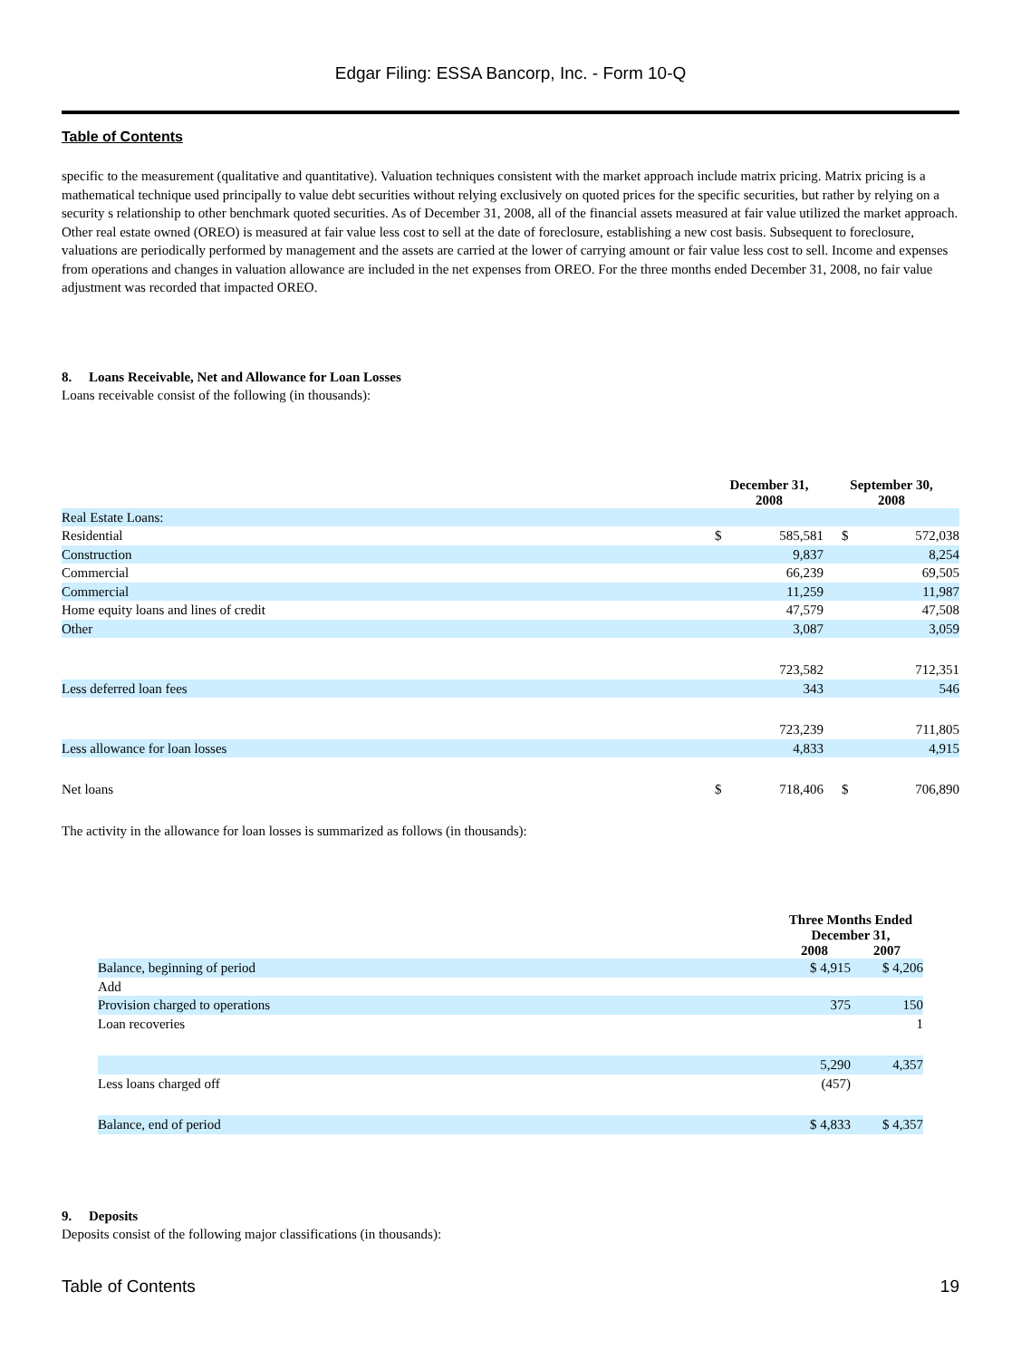Edgar Filing: ESSA Bancorp, Inc. - Form 10-Q
Table of Contents
specific to the measurement (qualitative and quantitative). Valuation techniques consistent with the market approach include matrix pricing. Matrix pricing is a mathematical technique used principally to value debt securities without relying exclusively on quoted prices for the specific securities, but rather by relying on a security s relationship to other benchmark quoted securities. As of December 31, 2008, all of the financial assets measured at fair value utilized the market approach. Other real estate owned (OREO) is measured at fair value less cost to sell at the date of foreclosure, establishing a new cost basis. Subsequent to foreclosure, valuations are periodically performed by management and the assets are carried at the lower of carrying amount or fair value less cost to sell. Income and expenses from operations and changes in valuation allowance are included in the net expenses from OREO. For the three months ended December 31, 2008, no fair value adjustment was recorded that impacted OREO.
8. Loans Receivable, Net and Allowance for Loan Losses
Loans receivable consist of the following (in thousands):
| | December 31, 2008 | | September 30, 2008 | |
| --- | --- | --- | --- | --- |
| Real Estate Loans: | | | | |
| Residential | $ | 585,581 | $ | 572,038 |
| Construction | | 9,837 | | 8,254 |
| Commercial | | 66,239 | | 69,505 |
| Commercial | | 11,259 | | 11,987 |
| Home equity loans and lines of credit | | 47,579 | | 47,508 |
| Other | | 3,087 | | 3,059 |
| | | 723,582 | | 712,351 |
| Less deferred loan fees | | 343 | | 546 |
| | | 723,239 | | 711,805 |
| Less allowance for loan losses | | 4,833 | | 4,915 |
| Net loans | $ | 718,406 | $ | 706,890 |
The activity in the allowance for loan losses is summarized as follows (in thousands):
| | Three Months Ended December 31, | |
| --- | --- | --- |
| | 2008 | 2007 |
| Balance, beginning of period | $ 4,915 | $ 4,206 |
| Add | | |
| Provision charged to operations | 375 | 150 |
| Loan recoveries | | 1 |
| | 5,290 | 4,357 |
| Less loans charged off | (457) | |
| Balance, end of period | $ 4,833 | $ 4,357 |
9. Deposits
Deposits consist of the following major classifications (in thousands):
Table of Contents 19